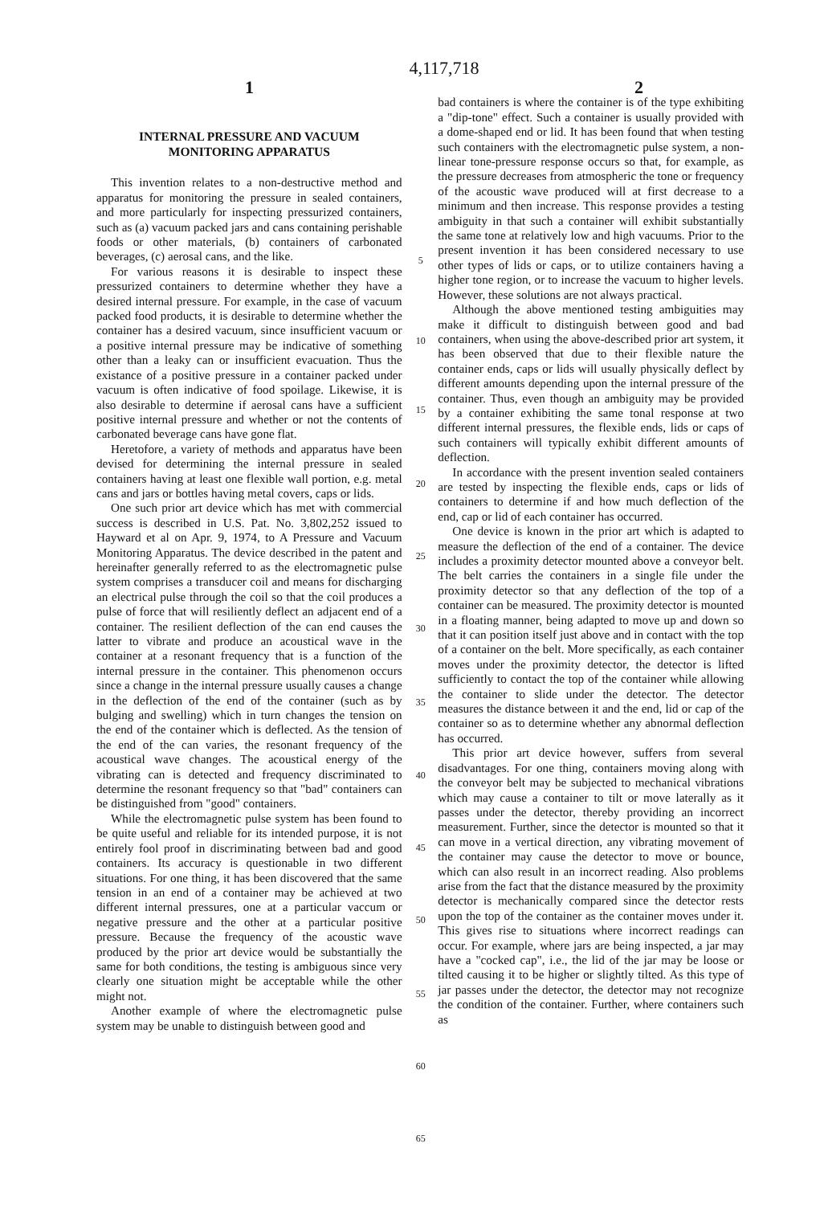1 4,117,718 2
INTERNAL PRESSURE AND VACUUM
MONITORING APPARATUS
This invention relates to a non-destructive method and apparatus for monitoring the pressure in sealed containers, and more particularly for inspecting pressurized containers, such as (a) vacuum packed jars and cans containing perishable foods or other materials, (b) containers of carbonated beverages, (c) aerosal cans, and the like.
For various reasons it is desirable to inspect these pressurized containers to determine whether they have a desired internal pressure. For example, in the case of vacuum packed food products, it is desirable to determine whether the container has a desired vacuum, since insufficient vacuum or a positive internal pressure may be indicative of something other than a leaky can or insufficient evacuation. Thus the existance of a positive pressure in a container packed under vacuum is often indicative of food spoilage. Likewise, it is also desirable to determine if aerosal cans have a sufficient positive internal pressure and whether or not the contents of carbonated beverage cans have gone flat.
Heretofore, a variety of methods and apparatus have been devised for determining the internal pressure in sealed containers having at least one flexible wall portion, e.g. metal cans and jars or bottles having metal covers, caps or lids.
One such prior art device which has met with commercial success is described in U.S. Pat. No. 3,802,252 issued to Hayward et al on Apr. 9, 1974, to A Pressure and Vacuum Monitoring Apparatus. The device described in the patent and hereinafter generally referred to as the electromagnetic pulse system comprises a transducer coil and means for discharging an electrical pulse through the coil so that the coil produces a pulse of force that will resiliently deflect an adjacent end of a container. The resilient deflection of the can end causes the latter to vibrate and produce an acoustical wave in the container at a resonant frequency that is a function of the internal pressure in the container. This phenomenon occurs since a change in the internal pressure usually causes a change in the deflection of the end of the container (such as by bulging and swelling) which in turn changes the tension on the end of the container which is deflected. As the tension of the end of the can varies, the resonant frequency of the acoustical wave changes. The acoustical energy of the vibrating can is detected and frequency discriminated to determine the resonant frequency so that "bad" containers can be distinguished from "good" containers.
While the electromagnetic pulse system has been found to be quite useful and reliable for its intended purpose, it is not entirely fool proof in discriminating between bad and good containers. Its accuracy is questionable in two different situations. For one thing, it has been discovered that the same tension in an end of a container may be achieved at two different internal pressures, one at a particular vaccum or negative pressure and the other at a particular positive pressure. Because the frequency of the acoustic wave produced by the prior art device would be substantially the same for both conditions, the testing is ambiguous since very clearly one situation might be acceptable while the other might not.
Another example of where the electromagnetic pulse system may be unable to distinguish between good and
5
10
15
20
25
30
35
40
45
50
55
60
65
bad containers is where the container is of the type exhibiting a "dip-tone" effect. Such a container is usually provided with a dome-shaped end or lid. It has been found that when testing such containers with the electromagnetic pulse system, a non-linear tone-pressure response occurs so that, for example, as the pressure decreases from atmospheric the tone or frequency of the acoustic wave produced will at first decrease to a minimum and then increase. This response provides a testing ambiguity in that such a container will exhibit substantially the same tone at relatively low and high vacuums. Prior to the present invention it has been considered necessary to use other types of lids or caps, or to utilize containers having a higher tone region, or to increase the vacuum to higher levels. However, these solutions are not always practical.
Although the above mentioned testing ambiguities may make it difficult to distinguish between good and bad containers, when using the above-described prior art system, it has been observed that due to their flexible nature the container ends, caps or lids will usually physically deflect by different amounts depending upon the internal pressure of the container. Thus, even though an ambiguity may be provided by a container exhibiting the same tonal response at two different internal pressures, the flexible ends, lids or caps of such containers will typically exhibit different amounts of deflection.
In accordance with the present invention sealed containers are tested by inspecting the flexible ends, caps or lids of containers to determine if and how much deflection of the end, cap or lid of each container has occurred.
One device is known in the prior art which is adapted to measure the deflection of the end of a container. The device includes a proximity detector mounted above a conveyor belt. The belt carries the containers in a single file under the proximity detector so that any deflection of the top of a container can be measured. The proximity detector is mounted in a floating manner, being adapted to move up and down so that it can position itself just above and in contact with the top of a container on the belt. More specifically, as each container moves under the proximity detector, the detector is lifted sufficiently to contact the top of the container while allowing the container to slide under the detector. The detector measures the distance between it and the end, lid or cap of the container so as to determine whether any abnormal deflection has occurred.
This prior art device however, suffers from several disadvantages. For one thing, containers moving along with the conveyor belt may be subjected to mechanical vibrations which may cause a container to tilt or move laterally as it passes under the detector, thereby providing an incorrect measurement. Further, since the detector is mounted so that it can move in a vertical direction, any vibrating movement of the container may cause the detector to move or bounce, which can also result in an incorrect reading. Also problems arise from the fact that the distance measured by the proximity detector is mechanically compared since the detector rests upon the top of the container as the container moves under it. This gives rise to situations where incorrect readings can occur. For example, where jars are being inspected, a jar may have a "cocked cap", i.e., the lid of the jar may be loose or tilted causing it to be higher or slightly tilted. As this type of jar passes under the detector, the detector may not recognize the condition of the container. Further, where containers such as